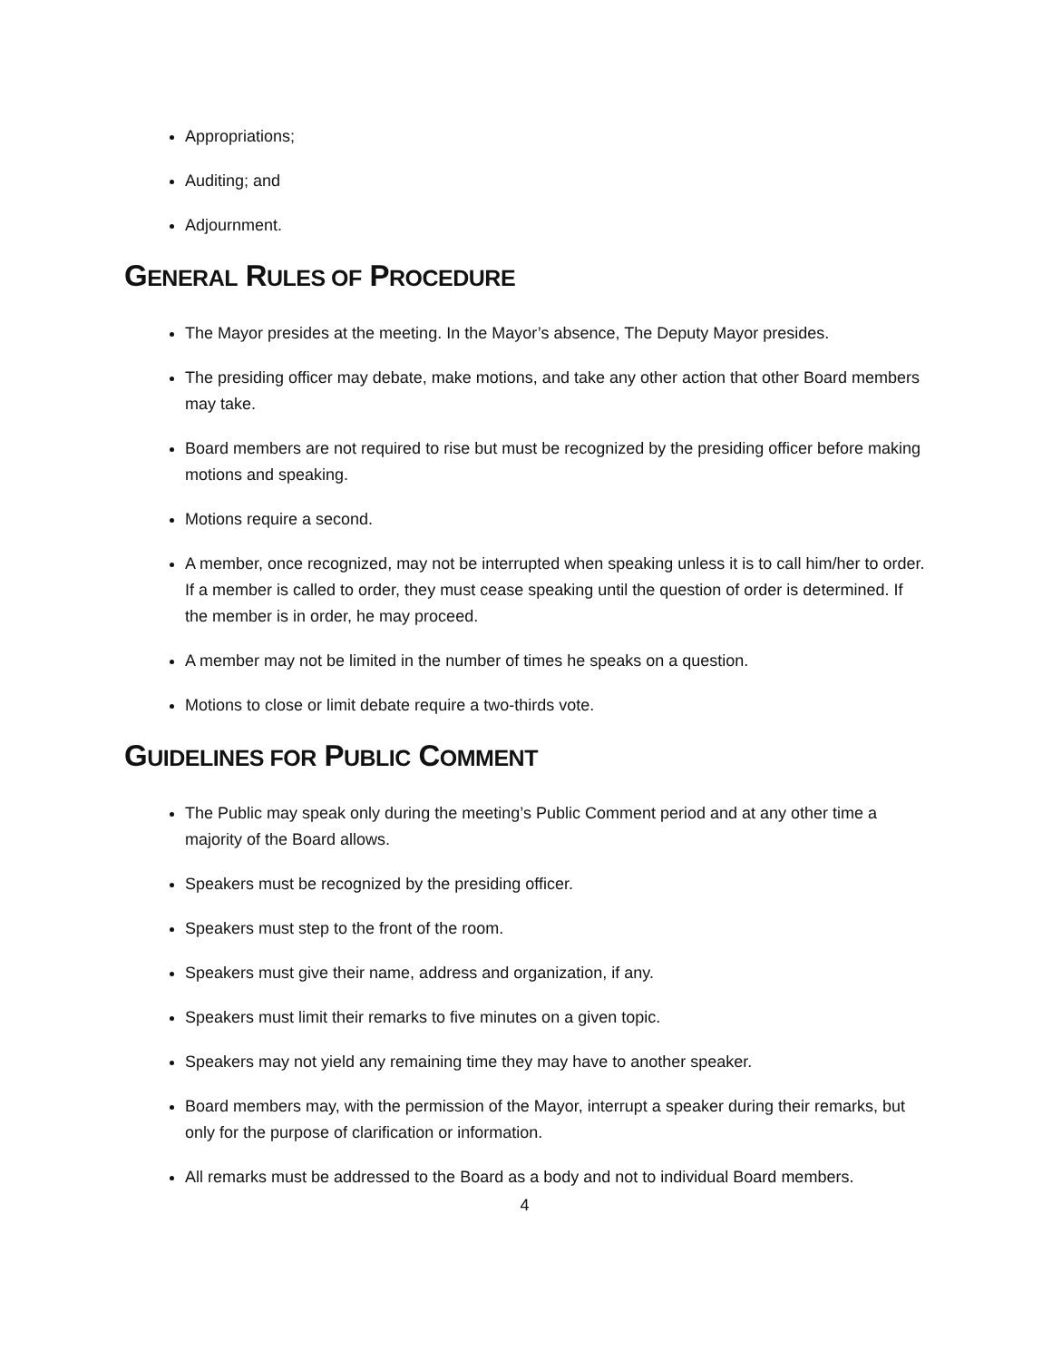Appropriations;
Auditing; and
Adjournment.
GENERAL RULES OF PROCEDURE
The Mayor presides at the meeting. In the Mayor’s absence, The Deputy Mayor presides.
The presiding officer may debate, make motions, and take any other action that other Board members may take.
Board members are not required to rise but must be recognized by the presiding officer before making motions and speaking.
Motions require a second.
A member, once recognized, may not be interrupted when speaking unless it is to call him/her to order. If a member is called to order, they must cease speaking until the question of order is determined. If the member is in order, he may proceed.
A member may not be limited in the number of times he speaks on a question.
Motions to close or limit debate require a two-thirds vote.
GUIDELINES FOR PUBLIC COMMENT
The Public may speak only during the meeting’s Public Comment period and at any other time a majority of the Board allows.
Speakers must be recognized by the presiding officer.
Speakers must step to the front of the room.
Speakers must give their name, address and organization, if any.
Speakers must limit their remarks to five minutes on a given topic.
Speakers may not yield any remaining time they may have to another speaker.
Board members may, with the permission of the Mayor, interrupt a speaker during their remarks, but only for the purpose of clarification or information.
All remarks must be addressed to the Board as a body and not to individual Board members.
4